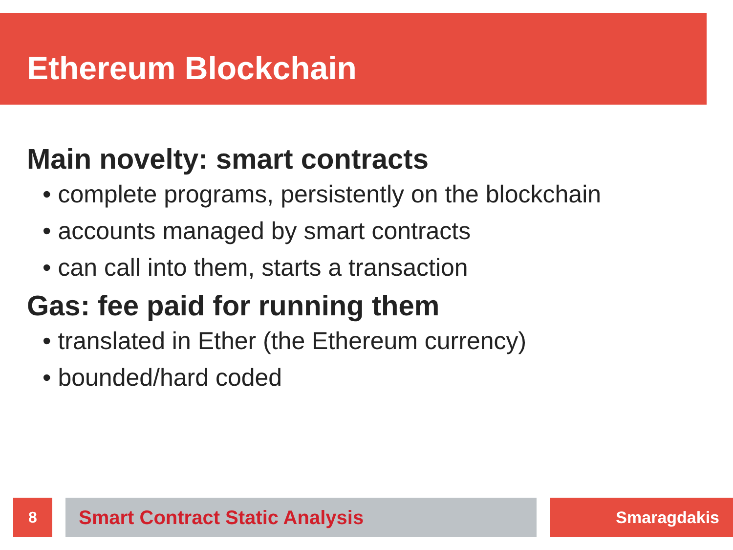Ethereum Blockchain
Main novelty: smart contracts
• complete programs, persistently on the blockchain
• accounts managed by smart contracts
• can call into them, starts a transaction
Gas: fee paid for running them
• translated in Ether (the Ethereum currency)
• bounded/hard coded
8 Smart Contract Static Analysis Smaragdakis